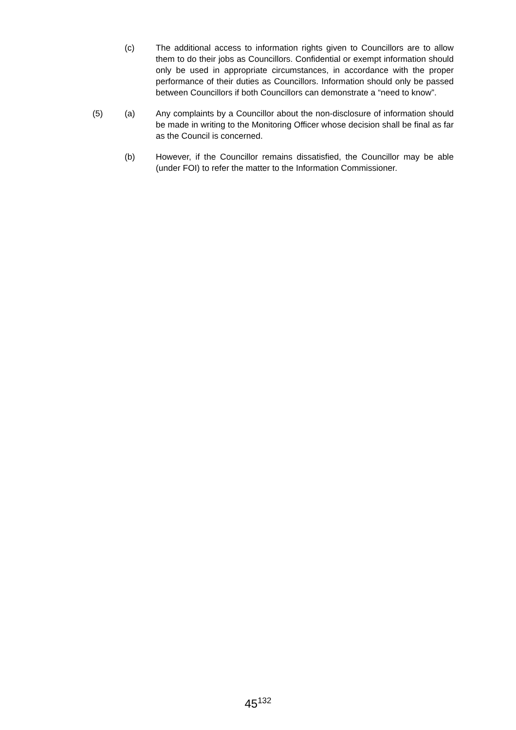(c) The additional access to information rights given to Councillors are to allow them to do their jobs as Councillors. Confidential or exempt information should only be used in appropriate circumstances, in accordance with the proper performance of their duties as Councillors. Information should only be passed between Councillors if both Councillors can demonstrate a “need to know”.
(5) (a) Any complaints by a Councillor about the non-disclosure of information should be made in writing to the Monitoring Officer whose decision shall be final as far as the Council is concerned.
(b) However, if the Councillor remains dissatisfied, the Councillor may be able (under FOI) to refer the matter to the Information Commissioner.
45<sup>132</sup>